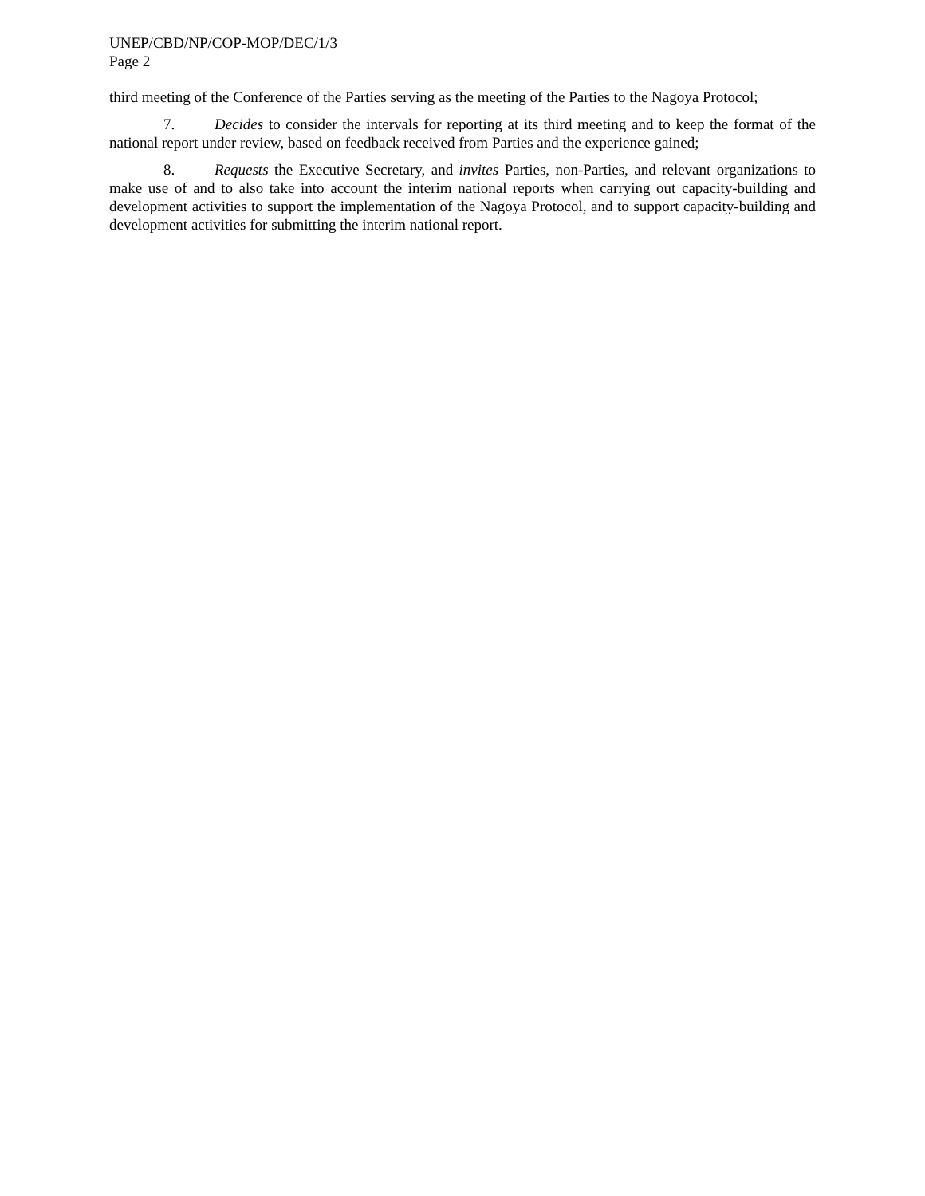UNEP/CBD/NP/COP-MOP/DEC/1/3
Page 2
third meeting of the Conference of the Parties serving as the meeting of the Parties to the Nagoya Protocol;
7. Decides to consider the intervals for reporting at its third meeting and to keep the format of the national report under review, based on feedback received from Parties and the experience gained;
8. Requests the Executive Secretary, and invites Parties, non-Parties, and relevant organizations to make use of and to also take into account the interim national reports when carrying out capacity-building and development activities to support the implementation of the Nagoya Protocol, and to support capacity-building and development activities for submitting the interim national report.